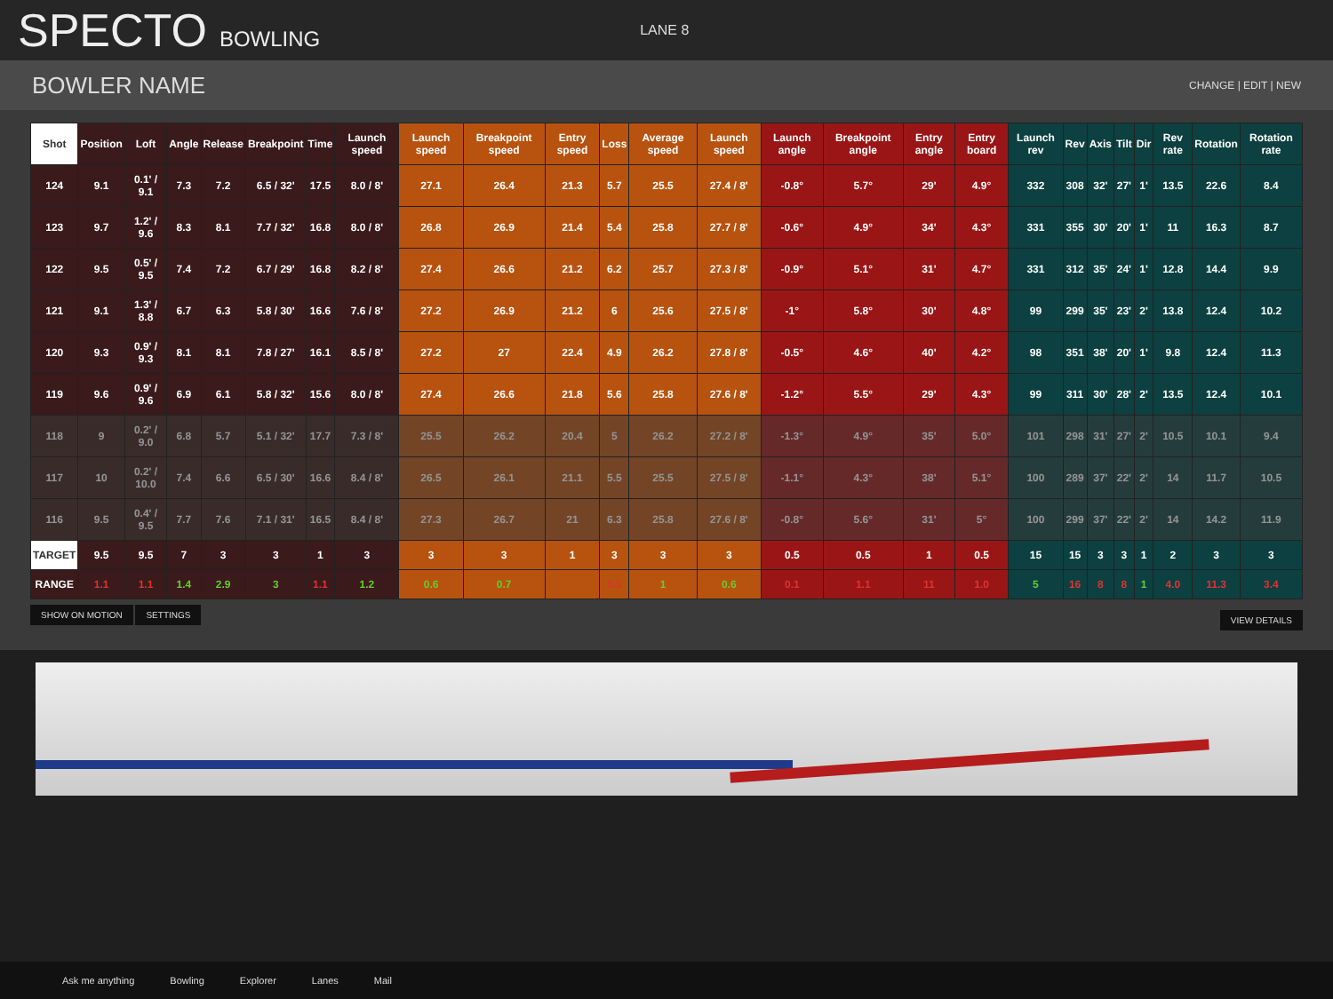SPECTO BOWLING
LANE 8
BOWLER NAME CHANGE | EDIT | NEW
| Shot | Position | Loft | Angle | Release | Breakpoint | Time | Launch speed | Launch speed | Breakpoint speed | Entry speed | Loss | Average speed | Launch speed | Launch angle | Breakpoint angle | Entry angle | Entry board | Launch rev | Rev | Axis | Tilt | Dir | Rev rate | Rotation | Rotation rate |
| --- | --- | --- | --- | --- | --- | --- | --- | --- | --- | --- | --- | --- | --- | --- | --- | --- | --- | --- | --- | --- | --- | --- | --- | --- | --- |
| 124 | 9.1 | 0.1' / 9.1 | 7.3 | 7.2 | 6.5 / 32' | 17.5 | 8.0 / 8' | 27.1 | 26.4 | 21.3 | 5.7 | 25.5 | 27.4 / 8' | -0.8° | 5.7° | 29' | 4.9° | 332 | 308 | 32' | 27' | 1' | 13.5 | 22.6 | 8.4 |
| 123 | 9.7 | 1.2' / 9.6 | 8.3 | 8.1 | 7.7 / 32' | 16.8 | 8.0 / 8' | 26.8 | 26.9 | 21.4 | 5.4 | 25.8 | 27.7 / 8' | -0.6° | 4.9° | 34' | 4.3° | 331 | 355 | 30' | 20' | 1' | 11 | 16.3 | 8.7 |
| 122 | 9.5 | 0.5' / 9.5 | 7.4 | 7.2 | 6.7 / 29' | 16.8 | 8.2 / 8' | 27.4 | 26.6 | 21.2 | 6.2 | 25.7 | 27.3 / 8' | -0.9° | 5.1° | 31' | 4.7° | 331 | 312 | 35' | 24' | 1' | 12.8 | 14.4 | 9.9 |
| 121 | 9.1 | 1.3' / 8.8 | 6.7 | 6.3 | 5.8 / 30' | 16.6 | 7.6 / 8' | 27.2 | 26.9 | 21.2 | 6 | 25.6 | 27.5 / 8' | -1° | 5.8° | 30' | 4.8° | 99 | 299 | 35' | 23' | 2' | 13.8 | 12.4 | 10.2 |
| 120 | 9.3 | 0.9' / 9.3 | 8.1 | 8.1 | 7.8 / 27' | 16.1 | 8.5 / 8' | 27.2 | 27 | 22.4 | 4.9 | 26.2 | 27.8 / 8' | -0.5° | 4.6° | 40' | 4.2° | 98 | 351 | 38' | 20' | 1' | 9.8 | 12.4 | 11.3 |
| 119 | 9.6 | 0.9' / 9.6 | 6.9 | 6.1 | 5.8 / 32' | 15.6 | 8.0 / 8' | 27.4 | 26.6 | 21.8 | 5.6 | 25.8 | 27.6 / 8' | -1.2° | 5.5° | 29' | 4.3° | 99 | 311 | 30' | 28' | 2' | 13.5 | 12.4 | 10.1 |
| 118 | 9 | 0.2' / 9.0 | 6.8 | 5.7 | 5.1 / 32' | 17.7 | 7.3 / 8' | 25.5 | 26.2 | 20.4 | 5 | 26.2 | 27.2 / 8' | -1.3° | 4.9° | 35' | 5.0° | 101 | 298 | 31' | 27' | 2' | 10.5 | 10.1 | 9.4 |
| 117 | 10 | 0.2' / 10.0 | 7.4 | 6.6 | 6.5 / 30' | 16.6 | 8.4 / 8' | 26.5 | 26.1 | 21.1 | 5.5 | 25.5 | 27.5 / 8' | -1.1° | 4.3° | 38' | 5.1° | 100 | 289 | 37' | 22' | 2' | 14 | 11.7 | 10.5 |
| 116 | 9.5 | 0.4' / 9.5 | 7.7 | 7.6 | 7.1 / 31' | 16.5 | 8.4 / 8' | 27.3 | 26.7 | 21 | 6.3 | 25.8 | 27.6 / 8' | -0.8° | 5.6° | 31' | 5° | 100 | 299 | 37' | 22' | 2' | 14 | 14.2 | 11.9 |
| TARGET | 9.5 | 9.5 | 7 | 3 | 3 | 1 | 3 | 3 | 3 | 1 | 3 | 3 | 3 | 0.5 | 0.5 | 1 | 0.5 | 15 | 15 | 3 | 3 | 1 | 2 | 3 | 3 |
| RANGE | 1.1 | 1.1 | 1.4 | 2.9 | 3 | 1.1 | 1.2 | 0.6 | 0.7 | | 1.1 | 1 | 0.6 | 0.1 | 1.1 | 11 | 1.0 | 5 | 16 | 8 | 8 | 1 | 4.0 | 11.3 | 3.4 |
SHOW ON MOTION SETTINGS VIEW DETAILS
Ask me anything Bowling Explorer Lanes Mail